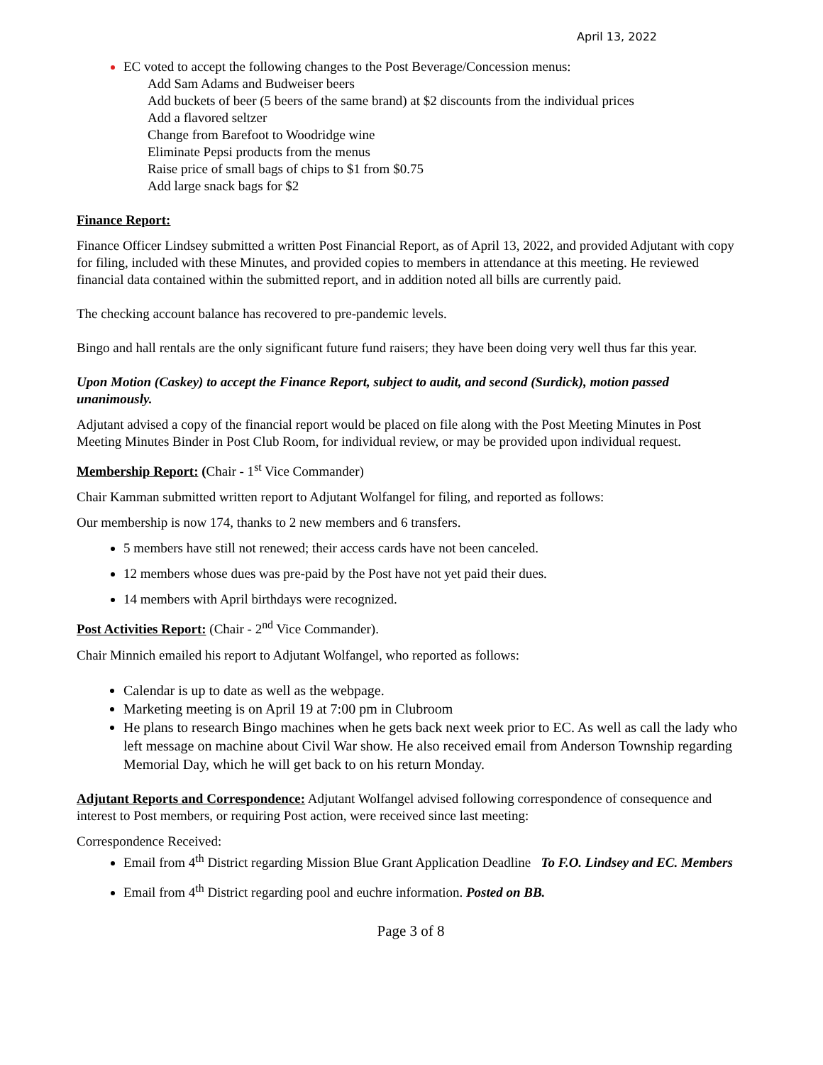April 13, 2022
EC voted to accept the following changes to the Post Beverage/Concession menus:
Add Sam Adams and Budweiser beers
Add buckets of beer (5 beers of the same brand) at $2 discounts from the individual prices
Add a flavored seltzer
Change from Barefoot to Woodridge wine
Eliminate Pepsi products from the menus
Raise price of small bags of chips to $1 from $0.75
Add large snack bags for $2
Finance Report:
Finance Officer Lindsey submitted a written Post Financial Report, as of April 13, 2022, and provided Adjutant with copy for filing, included with these Minutes, and provided copies to members in attendance at this meeting. He reviewed financial data contained within the submitted report, and in addition noted all bills are currently paid.
The checking account balance has recovered to pre-pandemic levels.
Bingo and hall rentals are the only significant future fund raisers; they have been doing very well thus far this year.
Upon Motion (Caskey) to accept the Finance Report, subject to audit, and second (Surdick), motion passed unanimously.
Adjutant advised a copy of the financial report would be placed on file along with the Post Meeting Minutes in Post Meeting Minutes Binder in Post Club Room, for individual review, or may be provided upon individual request.
Membership Report: (Chair - 1<sup>st</sup> Vice Commander)
Chair Kamman submitted written report to Adjutant Wolfangel for filing, and reported as follows:
Our membership is now 174, thanks to 2 new members and 6 transfers.
5 members have still not renewed; their access cards have not been canceled.
12 members whose dues was pre-paid by the Post have not yet paid their dues.
14 members with April birthdays were recognized.
Post Activities Report: (Chair - 2<sup>nd</sup> Vice Commander).
Chair Minnich emailed his report to Adjutant Wolfangel, who reported as follows:
Calendar is up to date as well as the webpage.
Marketing meeting is on April 19 at 7:00 pm in Clubroom
He plans to research Bingo machines when he gets back next week prior to EC. As well as call the lady who left message on machine about Civil War show. He also received email from Anderson Township regarding Memorial Day, which he will get back to on his return Monday.
Adjutant Reports and Correspondence: Adjutant Wolfangel advised following correspondence of consequence and interest to Post members, or requiring Post action, were received since last meeting:
Correspondence Received:
Email from 4<sup>th</sup> District regarding Mission Blue Grant Application Deadline To F.O. Lindsey and EC. Members
Email from 4<sup>th</sup> District regarding pool and euchre information. Posted on BB.
Page 3 of 8